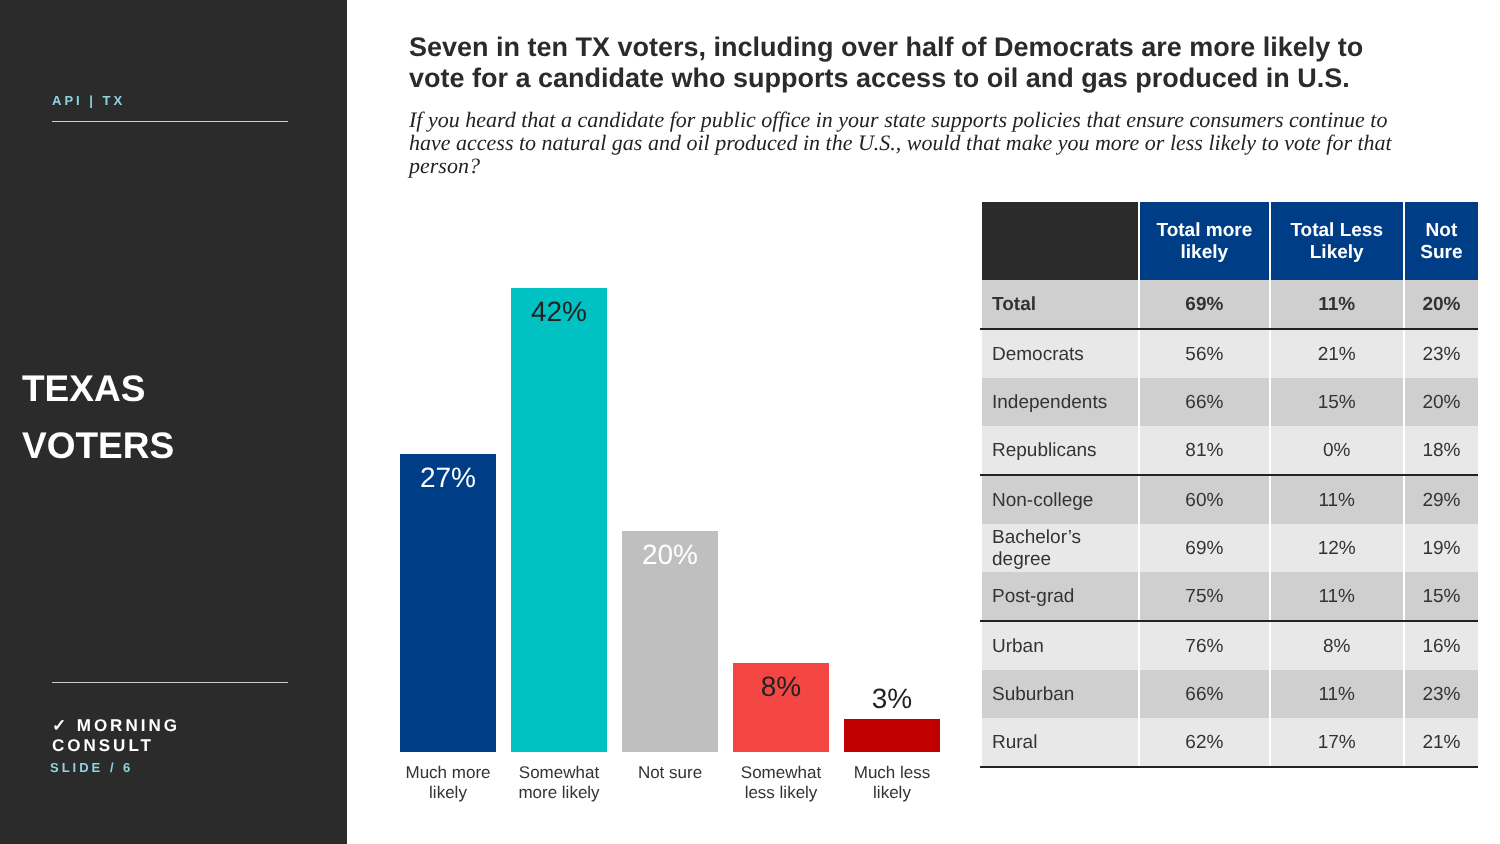API | TX
TEXAS
VOTERS
✓ MORNING CONSULT
SLIDE / 6
Seven in ten TX voters, including over half of Democrats are more likely to vote for a candidate who supports access to oil and gas produced in U.S.
If you heard that a candidate for public office in your state supports policies that ensure consumers continue to have access to natural gas and oil produced in the U.S., would that make you more or less likely to vote for that person?
27%
42%
20%
8%
3%
Much more likely
Somewhat more likely
Not sure Somewhat less likely
Much less likely
| | Total more likely | Total Less Likely | Not Sure |
| --- | --- | --- | --- |
| Total | 69% | 11% | 20% |
| Democrats | 56% | 21% | 23% |
| Independents | 66% | 15% | 20% |
| Republicans | 81% | 0% | 18% |
| Non-college | 60% | 11% | 29% |
| Bachelor’s degree | 69% | 12% | 19% |
| Post-grad | 75% | 11% | 15% |
| Urban | 76% | 8% | 16% |
| Suburban | 66% | 11% | 23% |
| Rural | 62% | 17% | 21% |